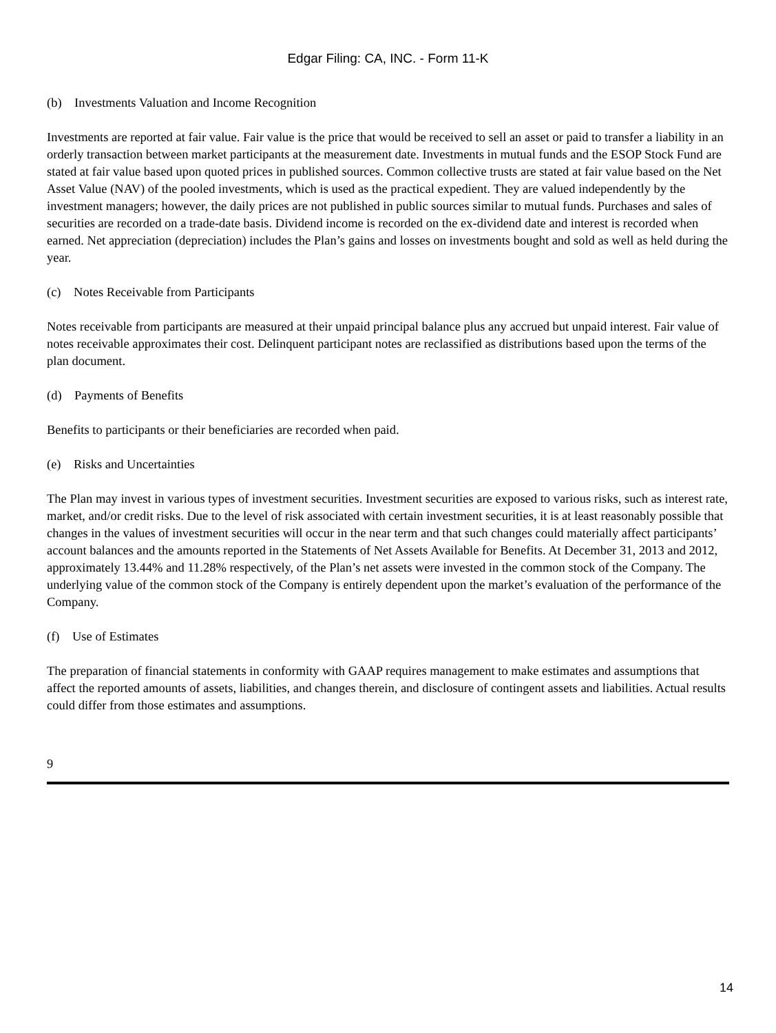Edgar Filing: CA, INC. - Form 11-K
(b) Investments Valuation and Income Recognition
Investments are reported at fair value. Fair value is the price that would be received to sell an asset or paid to transfer a liability in an orderly transaction between market participants at the measurement date. Investments in mutual funds and the ESOP Stock Fund are stated at fair value based upon quoted prices in published sources. Common collective trusts are stated at fair value based on the Net Asset Value (NAV) of the pooled investments, which is used as the practical expedient. They are valued independently by the investment managers; however, the daily prices are not published in public sources similar to mutual funds. Purchases and sales of securities are recorded on a trade-date basis. Dividend income is recorded on the ex-dividend date and interest is recorded when earned. Net appreciation (depreciation) includes the Plan’s gains and losses on investments bought and sold as well as held during the year.
(c) Notes Receivable from Participants
Notes receivable from participants are measured at their unpaid principal balance plus any accrued but unpaid interest. Fair value of notes receivable approximates their cost. Delinquent participant notes are reclassified as distributions based upon the terms of the plan document.
(d) Payments of Benefits
Benefits to participants or their beneficiaries are recorded when paid.
(e) Risks and Uncertainties
The Plan may invest in various types of investment securities. Investment securities are exposed to various risks, such as interest rate, market, and/or credit risks. Due to the level of risk associated with certain investment securities, it is at least reasonably possible that changes in the values of investment securities will occur in the near term and that such changes could materially affect participants’ account balances and the amounts reported in the Statements of Net Assets Available for Benefits. At December 31, 2013 and 2012, approximately 13.44% and 11.28% respectively, of the Plan’s net assets were invested in the common stock of the Company. The underlying value of the common stock of the Company is entirely dependent upon the market’s evaluation of the performance of the Company.
(f) Use of Estimates
The preparation of financial statements in conformity with GAAP requires management to make estimates and assumptions that affect the reported amounts of assets, liabilities, and changes therein, and disclosure of contingent assets and liabilities. Actual results could differ from those estimates and assumptions.
9
14